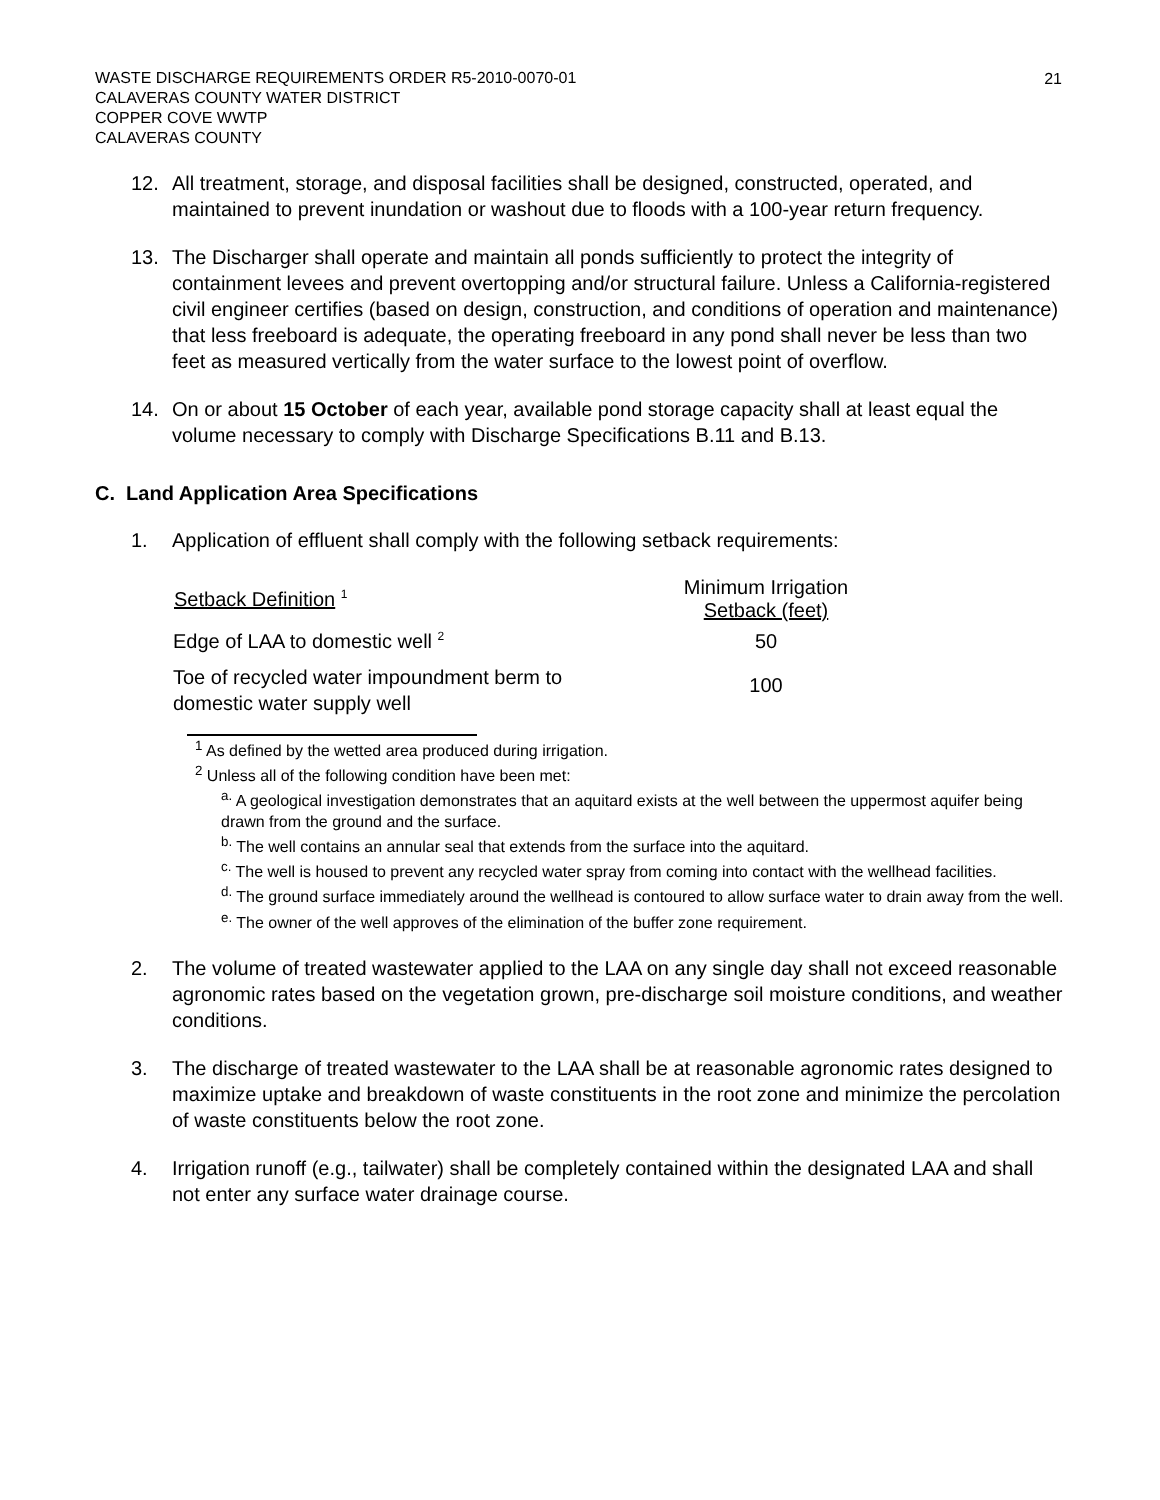WASTE DISCHARGE REQUIREMENTS ORDER R5-2010-0070-01
CALAVERAS COUNTY WATER DISTRICT
COPPER COVE WWTP
CALAVERAS COUNTY
21
12. All treatment, storage, and disposal facilities shall be designed, constructed, operated, and maintained to prevent inundation or washout due to floods with a 100-year return frequency.
13. The Discharger shall operate and maintain all ponds sufficiently to protect the integrity of containment levees and prevent overtopping and/or structural failure. Unless a California-registered civil engineer certifies (based on design, construction, and conditions of operation and maintenance) that less freeboard is adequate, the operating freeboard in any pond shall never be less than two feet as measured vertically from the water surface to the lowest point of overflow.
14. On or about 15 October of each year, available pond storage capacity shall at least equal the volume necessary to comply with Discharge Specifications B.11 and B.13.
C. Land Application Area Specifications
1. Application of effluent shall comply with the following setback requirements:
| Setback Definition <sup>1</sup> | Minimum Irrigation Setback (feet) |
| --- | --- |
| Edge of LAA to domestic well <sup>2</sup> | 50 |
| Toe of recycled water impoundment berm to domestic water supply well | 100 |
<sup>1</sup> As defined by the wetted area produced during irrigation.
<sup>2</sup> Unless all of the following condition have been met:
<sup>a.</sup> A geological investigation demonstrates that an aquitard exists at the well between the uppermost aquifer being drawn from the ground and the surface.
<sup>b.</sup> The well contains an annular seal that extends from the surface into the aquitard.
<sup>c.</sup> The well is housed to prevent any recycled water spray from coming into contact with the wellhead facilities.
<sup>d.</sup> The ground surface immediately around the wellhead is contoured to allow surface water to drain away from the well.
<sup>e.</sup> The owner of the well approves of the elimination of the buffer zone requirement.
2. The volume of treated wastewater applied to the LAA on any single day shall not exceed reasonable agronomic rates based on the vegetation grown, pre-discharge soil moisture conditions, and weather conditions.
3. The discharge of treated wastewater to the LAA shall be at reasonable agronomic rates designed to maximize uptake and breakdown of waste constituents in the root zone and minimize the percolation of waste constituents below the root zone.
4. Irrigation runoff (e.g., tailwater) shall be completely contained within the designated LAA and shall not enter any surface water drainage course.